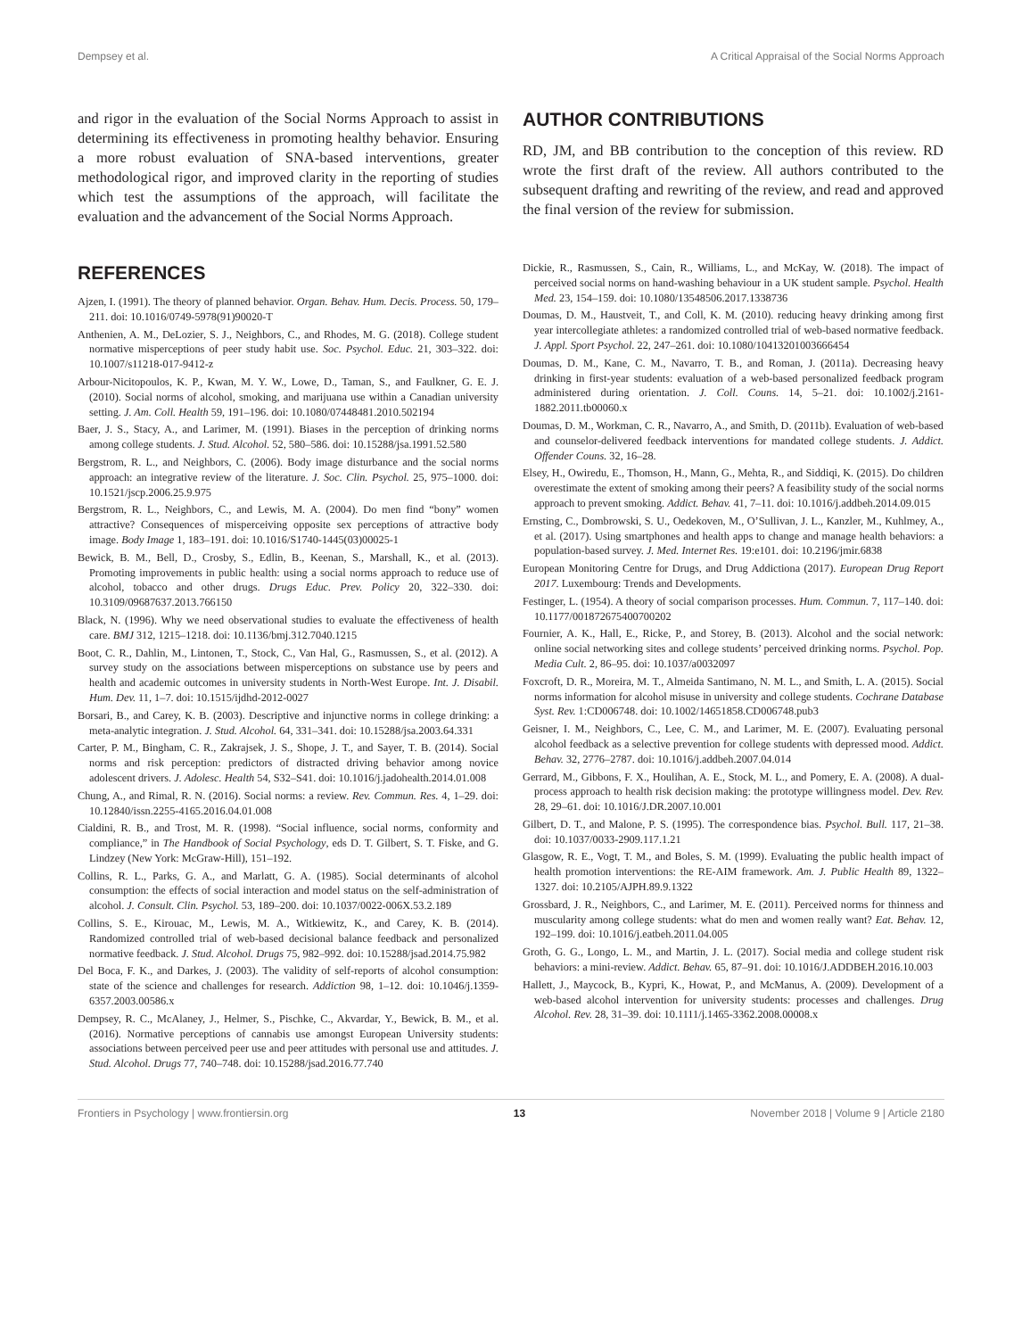Dempsey et al. A Critical Appraisal of the Social Norms Approach
and rigor in the evaluation of the Social Norms Approach to assist in determining its effectiveness in promoting healthy behavior. Ensuring a more robust evaluation of SNA-based interventions, greater methodological rigor, and improved clarity in the reporting of studies which test the assumptions of the approach, will facilitate the evaluation and the advancement of the Social Norms Approach.
REFERENCES
Ajzen, I. (1991). The theory of planned behavior. Organ. Behav. Hum. Decis. Process. 50, 179–211. doi: 10.1016/0749-5978(91)90020-T
Anthenien, A. M., DeLozier, S. J., Neighbors, C., and Rhodes, M. G. (2018). College student normative misperceptions of peer study habit use. Soc. Psychol. Educ. 21, 303–322. doi: 10.1007/s11218-017-9412-z
Arbour-Nicitopoulos, K. P., Kwan, M. Y. W., Lowe, D., Taman, S., and Faulkner, G. E. J. (2010). Social norms of alcohol, smoking, and marijuana use within a Canadian university setting. J. Am. Coll. Health 59, 191–196. doi: 10.1080/07448481.2010.502194
Baer, J. S., Stacy, A., and Larimer, M. (1991). Biases in the perception of drinking norms among college students. J. Stud. Alcohol. 52, 580–586. doi: 10.15288/jsa.1991.52.580
Bergstrom, R. L., and Neighbors, C. (2006). Body image disturbance and the social norms approach: an integrative review of the literature. J. Soc. Clin. Psychol. 25, 975–1000. doi: 10.1521/jscp.2006.25.9.975
Bergstrom, R. L., Neighbors, C., and Lewis, M. A. (2004). Do men find “bony” women attractive? Consequences of misperceiving opposite sex perceptions of attractive body image. Body Image 1, 183–191. doi: 10.1016/S1740-1445(03)00025-1
Bewick, B. M., Bell, D., Crosby, S., Edlin, B., Keenan, S., Marshall, K., et al. (2013). Promoting improvements in public health: using a social norms approach to reduce use of alcohol, tobacco and other drugs. Drugs Educ. Prev. Policy 20, 322–330. doi: 10.3109/09687637.2013.766150
Black, N. (1996). Why we need observational studies to evaluate the effectiveness of health care. BMJ 312, 1215–1218. doi: 10.1136/bmj.312.7040.1215
Boot, C. R., Dahlin, M., Lintonen, T., Stock, C., Van Hal, G., Rasmussen, S., et al. (2012). A survey study on the associations between misperceptions on substance use by peers and health and academic outcomes in university students in North-West Europe. Int. J. Disabil. Hum. Dev. 11, 1–7. doi: 10.1515/ijdhd-2012-0027
Borsari, B., and Carey, K. B. (2003). Descriptive and injunctive norms in college drinking: a meta-analytic integration. J. Stud. Alcohol. 64, 331–341. doi: 10.15288/jsa.2003.64.331
Carter, P. M., Bingham, C. R., Zakrajsek, J. S., Shope, J. T., and Sayer, T. B. (2014). Social norms and risk perception: predictors of distracted driving behavior among novice adolescent drivers. J. Adolesc. Health 54, S32–S41. doi: 10.1016/j.jadohealth.2014.01.008
Chung, A., and Rimal, R. N. (2016). Social norms: a review. Rev. Commun. Res. 4, 1–29. doi: 10.12840/issn.2255-4165.2016.04.01.008
Cialdini, R. B., and Trost, M. R. (1998). “Social influence, social norms, conformity and compliance,” in The Handbook of Social Psychology, eds D. T. Gilbert, S. T. Fiske, and G. Lindzey (New York: McGraw-Hill), 151–192.
Collins, R. L., Parks, G. A., and Marlatt, G. A. (1985). Social determinants of alcohol consumption: the effects of social interaction and model status on the self-administration of alcohol. J. Consult. Clin. Psychol. 53, 189–200. doi: 10.1037/0022-006X.53.2.189
Collins, S. E., Kirouac, M., Lewis, M. A., Witkiewitz, K., and Carey, K. B. (2014). Randomized controlled trial of web-based decisional balance feedback and personalized normative feedback. J. Stud. Alcohol. Drugs 75, 982–992. doi: 10.15288/jsad.2014.75.982
Del Boca, F. K., and Darkes, J. (2003). The validity of self-reports of alcohol consumption: state of the science and challenges for research. Addiction 98, 1–12. doi: 10.1046/j.1359-6357.2003.00586.x
Dempsey, R. C., McAlaney, J., Helmer, S., Pischke, C., Akvardar, Y., Bewick, B. M., et al. (2016). Normative perceptions of cannabis use amongst European University students: associations between perceived peer use and peer attitudes with personal use and attitudes. J. Stud. Alcohol. Drugs 77, 740–748. doi: 10.15288/jsad.2016.77.740
AUTHOR CONTRIBUTIONS
RD, JM, and BB contribution to the conception of this review. RD wrote the first draft of the review. All authors contributed to the subsequent drafting and rewriting of the review, and read and approved the final version of the review for submission.
Dickie, R., Rasmussen, S., Cain, R., Williams, L., and McKay, W. (2018). The impact of perceived social norms on hand-washing behaviour in a UK student sample. Psychol. Health Med. 23, 154–159. doi: 10.1080/13548506.2017.1338736
Doumas, D. M., Haustveit, T., and Coll, K. M. (2010). reducing heavy drinking among first year intercollegiate athletes: a randomized controlled trial of web-based normative feedback. J. Appl. Sport Psychol. 22, 247–261. doi: 10.1080/10413201003666454
Doumas, D. M., Kane, C. M., Navarro, T. B., and Roman, J. (2011a). Decreasing heavy drinking in first-year students: evaluation of a web-based personalized feedback program administered during orientation. J. Coll. Couns. 14, 5–21. doi: 10.1002/j.2161-1882.2011.tb00060.x
Doumas, D. M., Workman, C. R., Navarro, A., and Smith, D. (2011b). Evaluation of web-based and counselor-delivered feedback interventions for mandated college students. J. Addict. Offender Couns. 32, 16–28.
Elsey, H., Owiredu, E., Thomson, H., Mann, G., Mehta, R., and Siddiqi, K. (2015). Do children overestimate the extent of smoking among their peers? A feasibility study of the social norms approach to prevent smoking. Addict. Behav. 41, 7–11. doi: 10.1016/j.addbeh.2014.09.015
Ernsting, C., Dombrowski, S. U., Oedekoven, M., O’Sullivan, J. L., Kanzler, M., Kuhlmey, A., et al. (2017). Using smartphones and health apps to change and manage health behaviors: a population-based survey. J. Med. Internet Res. 19:e101. doi: 10.2196/jmir.6838
European Monitoring Centre for Drugs, and Drug Addictiona (2017). European Drug Report 2017. Luxembourg: Trends and Developments.
Festinger, L. (1954). A theory of social comparison processes. Hum. Commun. 7, 117–140. doi: 10.1177/001872675400700202
Fournier, A. K., Hall, E., Ricke, P., and Storey, B. (2013). Alcohol and the social network: online social networking sites and college students’ perceived drinking norms. Psychol. Pop. Media Cult. 2, 86–95. doi: 10.1037/a0032097
Foxcroft, D. R., Moreira, M. T., Almeida Santimano, N. M. L., and Smith, L. A. (2015). Social norms information for alcohol misuse in university and college students. Cochrane Database Syst. Rev. 1:CD006748. doi: 10.1002/14651858.CD006748.pub3
Geisner, I. M., Neighbors, C., Lee, C. M., and Larimer, M. E. (2007). Evaluating personal alcohol feedback as a selective prevention for college students with depressed mood. Addict. Behav. 32, 2776–2787. doi: 10.1016/j.addbeh.2007.04.014
Gerrard, M., Gibbons, F. X., Houlihan, A. E., Stock, M. L., and Pomery, E. A. (2008). A dual-process approach to health risk decision making: the prototype willingness model. Dev. Rev. 28, 29–61. doi: 10.1016/J.DR.2007.10.001
Gilbert, D. T., and Malone, P. S. (1995). The correspondence bias. Psychol. Bull. 117, 21–38. doi: 10.1037/0033-2909.117.1.21
Glasgow, R. E., Vogt, T. M., and Boles, S. M. (1999). Evaluating the public health impact of health promotion interventions: the RE-AIM framework. Am. J. Public Health 89, 1322–1327. doi: 10.2105/AJPH.89.9.1322
Grossbard, J. R., Neighbors, C., and Larimer, M. E. (2011). Perceived norms for thinness and muscularity among college students: what do men and women really want? Eat. Behav. 12, 192–199. doi: 10.1016/j.eatbeh.2011.04.005
Groth, G. G., Longo, L. M., and Martin, J. L. (2017). Social media and college student risk behaviors: a mini-review. Addict. Behav. 65, 87–91. doi: 10.1016/J.ADDBEH.2016.10.003
Hallett, J., Maycock, B., Kypri, K., Howat, P., and McManus, A. (2009). Development of a web-based alcohol intervention for university students: processes and challenges. Drug Alcohol. Rev. 28, 31–39. doi: 10.1111/j.1465-3362.2008.00008.x
Frontiers in Psychology | www.frontiersin.org 13 November 2018 | Volume 9 | Article 2180